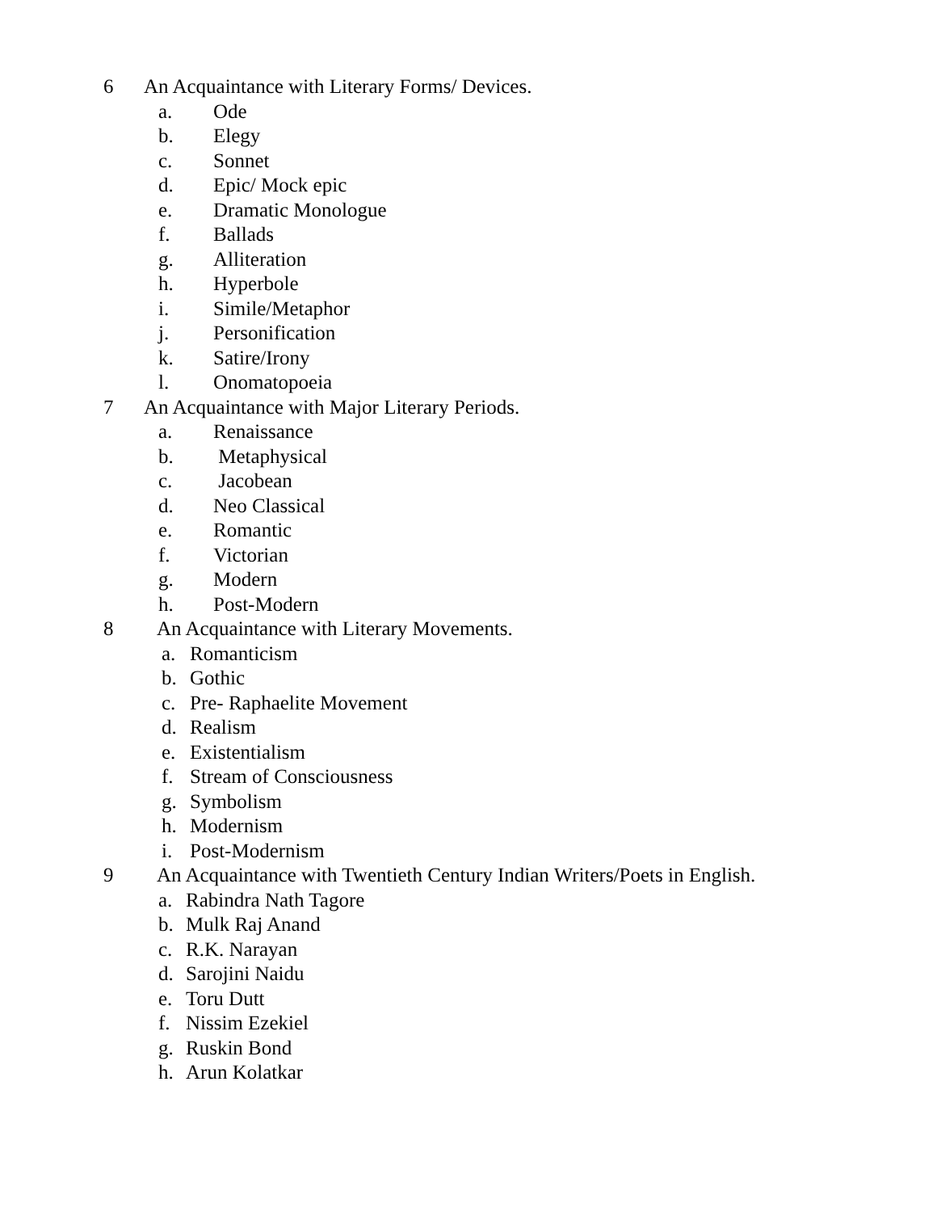6 An Acquaintance with Literary Forms/ Devices.
a. Ode
b. Elegy
c. Sonnet
d. Epic/ Mock epic
e. Dramatic Monologue
f. Ballads
g. Alliteration
h. Hyperbole
i. Simile/Metaphor
j. Personification
k. Satire/Irony
l. Onomatopoeia
7 An Acquaintance with Major Literary Periods.
a. Renaissance
b. Metaphysical
c. Jacobean
d. Neo Classical
e. Romantic
f. Victorian
g. Modern
h. Post-Modern
8 An Acquaintance with Literary Movements.
a. Romanticism
b. Gothic
c. Pre- Raphaelite Movement
d. Realism
e. Existentialism
f. Stream of Consciousness
g. Symbolism
h. Modernism
i. Post-Modernism
9 An Acquaintance with Twentieth Century Indian Writers/Poets in English.
a. Rabindra Nath Tagore
b. Mulk Raj Anand
c. R.K. Narayan
d. Sarojini Naidu
e. Toru Dutt
f. Nissim Ezekiel
g. Ruskin Bond
h. Arun Kolatkar